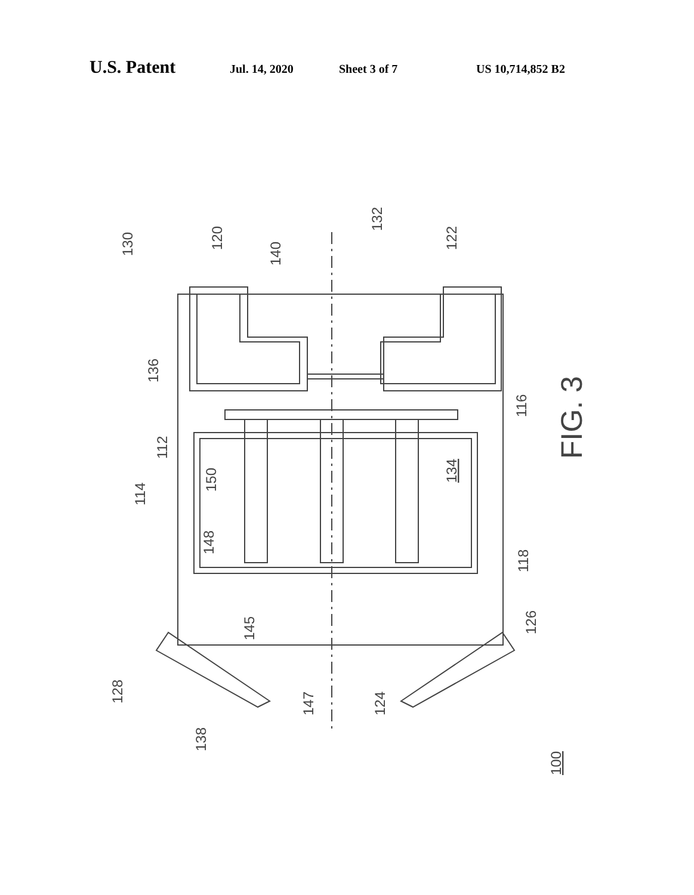U.S. Patent Jul. 14, 2020 Sheet 3 of 7 US 10,714,852 B2
130
120
140
132
122
136
116
112
114
150
134
148
118
145
126
128
147
124
138
100
FIG. 3